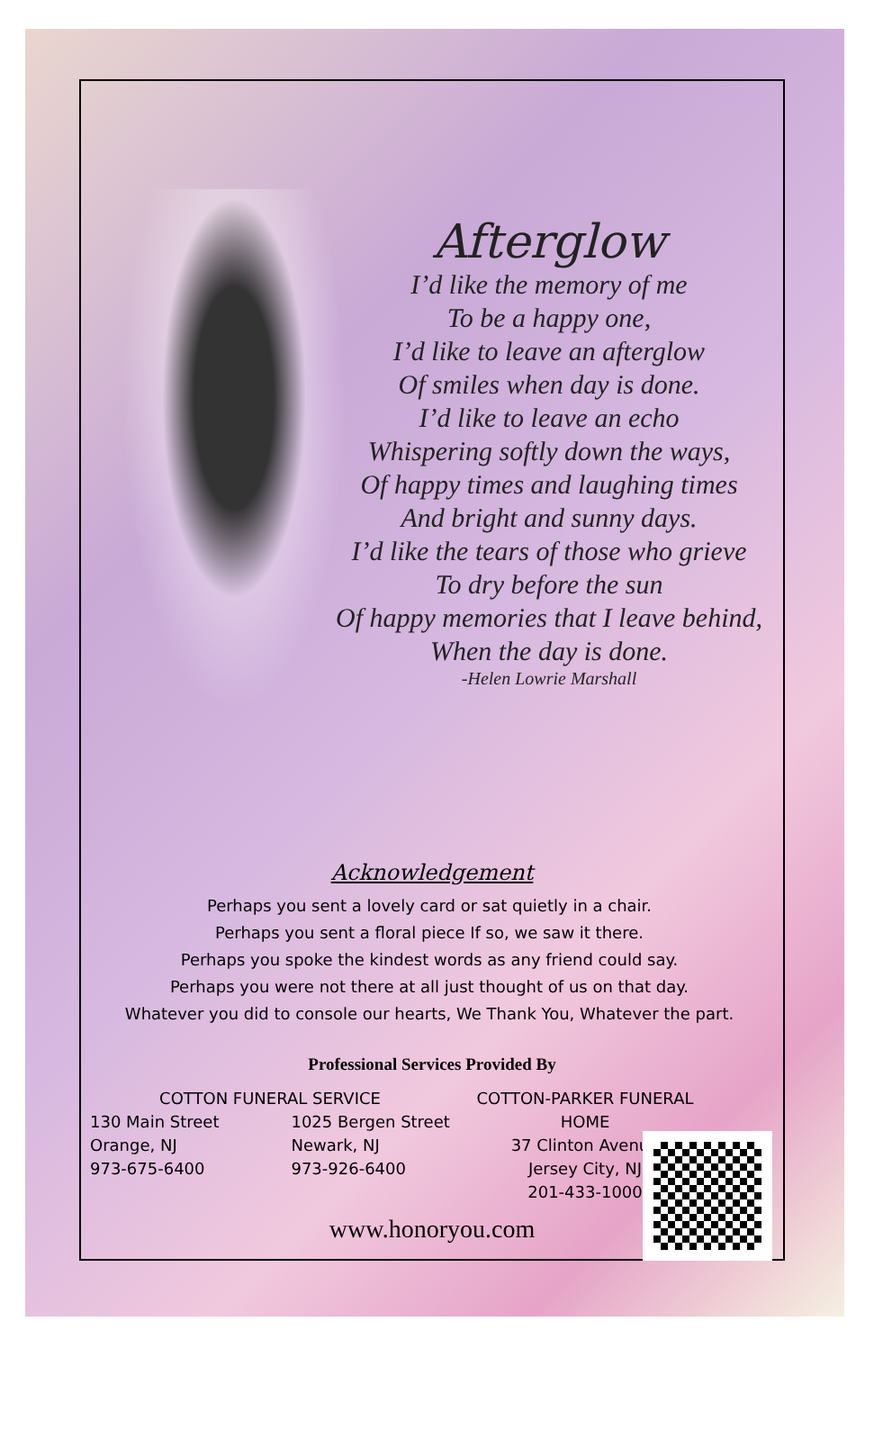Afterglow
I’d like the memory of me
To be a happy one,
I’d like to leave an afterglow
Of smiles when day is done.
I’d like to leave an echo
Whispering softly down the ways,
Of happy times and laughing times
And bright and sunny days.
I’d like the tears of those who grieve
To dry before the sun
Of happy memories that I leave behind,
When the day is done.
-Helen Lowrie Marshall
Acknowledgement
Perhaps you sent a lovely card or sat quietly in a chair.
Perhaps you sent a floral piece If so, we saw it there.
Perhaps you spoke the kindest words as any friend could say.
Perhaps you were not there at all just thought of us on that day.
Whatever you did to console our hearts, We Thank You, Whatever the part.
Professional Services Provided By
COTTON FUNERAL SERVICE
130 Main Street
Orange, NJ
973-675-6400
1025 Bergen Street
Newark, NJ
973-926-6400
COTTON-PARKER FUNERAL HOME
37 Clinton Avenue
Jersey City, NJ
201-433-1000
www.honoryou.com